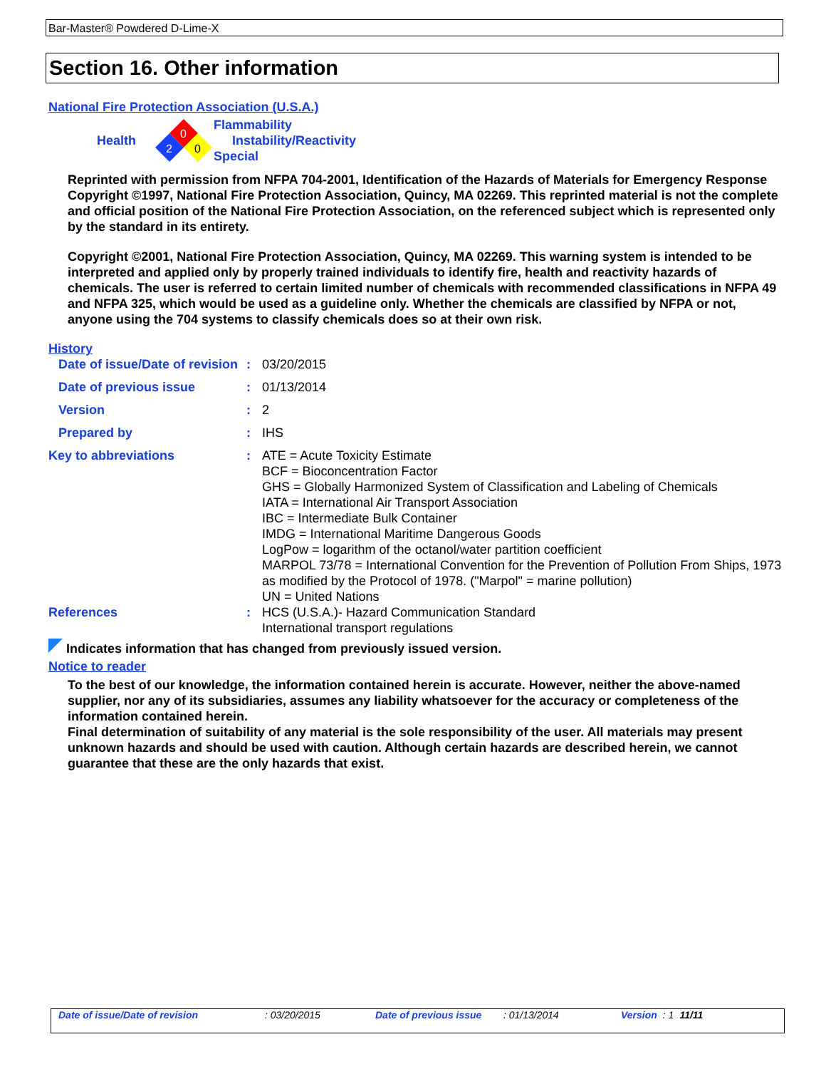Bar-Master® Powdered D-Lime-X
Section 16. Other information
National Fire Protection Association (U.S.A.)
Health
0
2
0
Flammability
Instability/Reactivity
Special
Reprinted with permission from NFPA 704-2001, Identification of the Hazards of Materials for Emergency Response Copyright ©1997, National Fire Protection Association, Quincy, MA 02269. This reprinted material is not the complete and official position of the National Fire Protection Association, on the referenced subject which is represented only by the standard in its entirety.
Copyright ©2001, National Fire Protection Association, Quincy, MA 02269. This warning system is intended to be interpreted and applied only by properly trained individuals to identify fire, health and reactivity hazards of chemicals. The user is referred to certain limited number of chemicals with recommended classifications in NFPA 49 and NFPA 325, which would be used as a guideline only. Whether the chemicals are classified by NFPA or not, anyone using the 704 systems to classify chemicals does so at their own risk.
History
| Date of issue/Date of revision | : | 03/20/2015 |
| Date of previous issue | : | 01/13/2014 |
| Version | : | 2 |
| Prepared by | : | IHS |
| Key to abbreviations | : | ATE = Acute Toxicity Estimate BCF = Bioconcentration Factor GHS = Globally Harmonized System of Classification and Labeling of Chemicals IATA = International Air Transport Association IBC = Intermediate Bulk Container IMDG = International Maritime Dangerous Goods LogPow = logarithm of the octanol/water partition coefficient MARPOL 73/78 = International Convention for the Prevention of Pollution From Ships, 1973 as modified by the Protocol of 1978. ("Marpol" = marine pollution) UN = United Nations |
| References | : | HCS (U.S.A.)- Hazard Communication Standard International transport regulations |
Indicates information that has changed from previously issued version.
Notice to reader
To the best of our knowledge, the information contained herein is accurate. However, neither the above-named supplier, nor any of its subsidiaries, assumes any liability whatsoever for the accuracy or completeness of the information contained herein.
Final determination of suitability of any material is the sole responsibility of the user. All materials may present unknown hazards and should be used with caution. Although certain hazards are described herein, we cannot guarantee that these are the only hazards that exist.
Date of issue/Date of revision: 03/20/2015 Date of previous issue: 01/13/2014 Version: 1 11/11